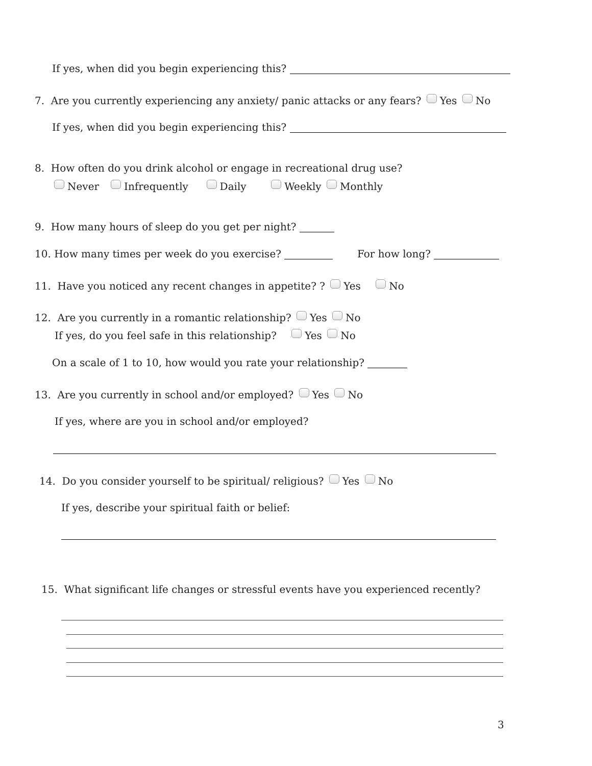If yes, when did you begin experiencing this?
7. Are you currently experiencing any anxiety/ panic attacks or any fears? Yes No
If yes, when did you begin experiencing this?
8. How often do you drink alcohol or engage in recreational drug use?
Never Infrequently Daily Weekly Monthly
9. How many hours of sleep do you get per night?
10. How many times per week do you exercise? For how long?
11. Have you noticed any recent changes in appetite? ? Yes No
12. Are you currently in a romantic relationship? Yes No
If yes, do you feel safe in this relationship? Yes No
On a scale of 1 to 10, how would you rate your relationship?
13. Are you currently in school and/or employed? Yes No
If yes, where are you in school and/or employed?
14. Do you consider yourself to be spiritual/ religious? Yes No
If yes, describe your spiritual faith or belief:
15. What significant life changes or stressful events have you experienced recently?
3